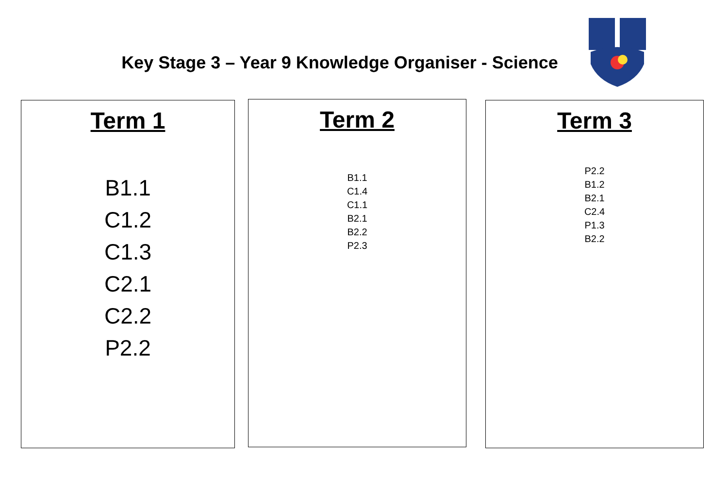Key Stage 3 – Year 9 Knowledge Organiser - Science
Term 1
B1.1
C1.2
C1.3
C2.1
C2.2
P2.2
Term 2
B1.1
C1.4
C1.1
B2.1
B2.2
P2.3
Term 3
P2.2
B1.2
B2.1
C2.4
P1.3
B2.2